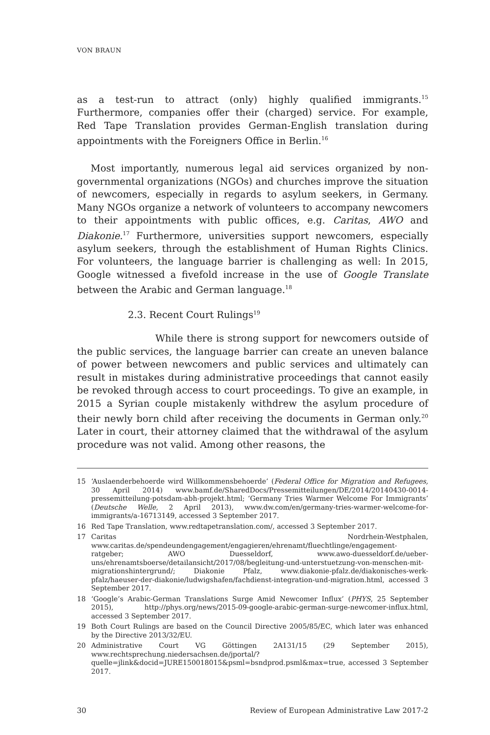VON BRAUN
as a test-run to attract (only) highly qualified immigrants.<sup>15</sup> Furthermore, companies offer their (charged) service. For example, Red Tape Translation provides German-English translation during appointments with the Foreigners Office in Berlin.<sup>16</sup>
Most importantly, numerous legal aid services organized by non-governmental organizations (NGOs) and churches improve the situation of newcomers, especially in regards to asylum seekers, in Germany. Many NGOs organize a network of volunteers to accompany newcomers to their appointments with public offices, e.g. Caritas, AWO and Diakonie.<sup>17</sup> Furthermore, universities support newcomers, especially asylum seekers, through the establishment of Human Rights Clinics. For volunteers, the language barrier is challenging as well: In 2015, Google witnessed a fivefold increase in the use of Google Translate between the Arabic and German language.<sup>18</sup>
2.3. Recent Court Rulings<sup>19</sup>
While there is strong support for newcomers outside of the public services, the language barrier can create an uneven balance of power between newcomers and public services and ultimately can result in mistakes during administrative proceedings that cannot easily be revoked through access to court proceedings. To give an example, in 2015 a Syrian couple mistakenly withdrew the asylum procedure of their newly born child after receiving the documents in German only.<sup>20</sup> Later in court, their attorney claimed that the withdrawal of the asylum procedure was not valid. Among other reasons, the
15 ‘Auslaenderbehoerde wird Willkommensbehoerde’ (Federal Office for Migration and Refugees, 30 April 2014) www.bamf.de/SharedDocs/Pressemitteilungen/DE/2014/20140430-0014-pressemitteilung-potsdam-abh-projekt.html; ‘Germany Tries Warmer Welcome For Immigrants’ (Deutsche Welle, 2 April 2013), www.dw.com/en/germany-tries-warmer-welcome-for-immigrants/a-16713149, accessed 3 September 2017.
16 Red Tape Translation, www.redtapetranslation.com/, accessed 3 September 2017.
17 Caritas Nordrhein-Westphalen, www.caritas.de/spendeundengagement/engagieren/ehrenamt/fluechtlinge/engagement-ratgeber; AWO Duesseldorf, www.awo-duesseldorf.de/ueber-uns/ehrenamtsboerse/detailansicht/2017/08/begleitung-und-unterstuetzung-von-menschen-mit-migrationshintergrund/; Diakonie Pfalz, www.diakonie-pfalz.de/diakonisches-werk-pfalz/haeuser-der-diakonie/ludwigshafen/fachdienst-integration-und-migration.html, accessed 3 September 2017.
18 ‘Google’s Arabic-German Translations Surge Amid Newcomer Influx’ (PHYS, 25 September 2015), http://phys.org/news/2015-09-google-arabic-german-surge-newcomer-influx.html, accessed 3 September 2017.
19 Both Court Rulings are based on the Council Directive 2005/85/EC, which later was enhanced by the Directive 2013/32/EU.
20 Administrative Court VG Göttingen 2A131/15 (29 September 2015), www.rechtsprechung.niedersachsen.de/jportal/?quelle=jlink&docid=JURE150018015&psml=bsndprod.psml&max=true, accessed 3 September 2017.
30 Review of European Administrative Law 2017-2